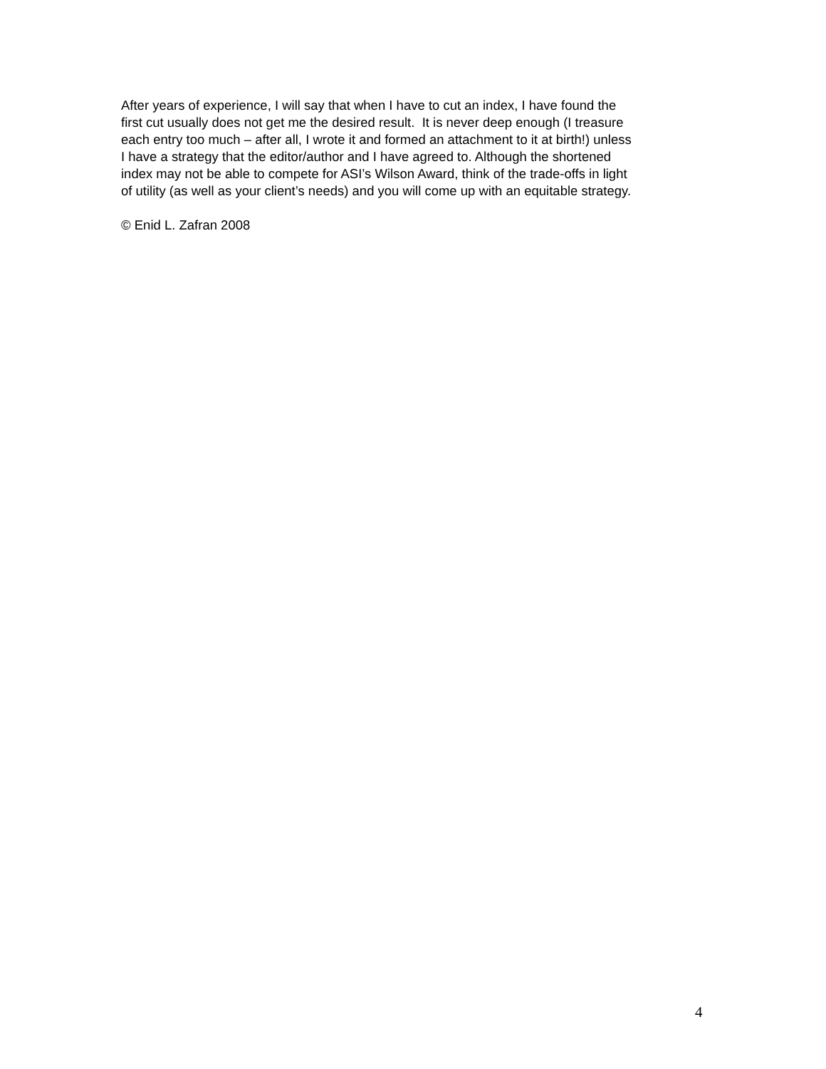After years of experience, I will say that when I have to cut an index, I have found the
first cut usually does not get me the desired result. It is never deep enough (I treasure
each entry too much – after all, I wrote it and formed an attachment to it at birth!) unless
I have a strategy that the editor/author and I have agreed to. Although the shortened
index may not be able to compete for ASI’s Wilson Award, think of the trade-offs in light
of utility (as well as your client’s needs) and you will come up with an equitable strategy.
© Enid L. Zafran 2008
4